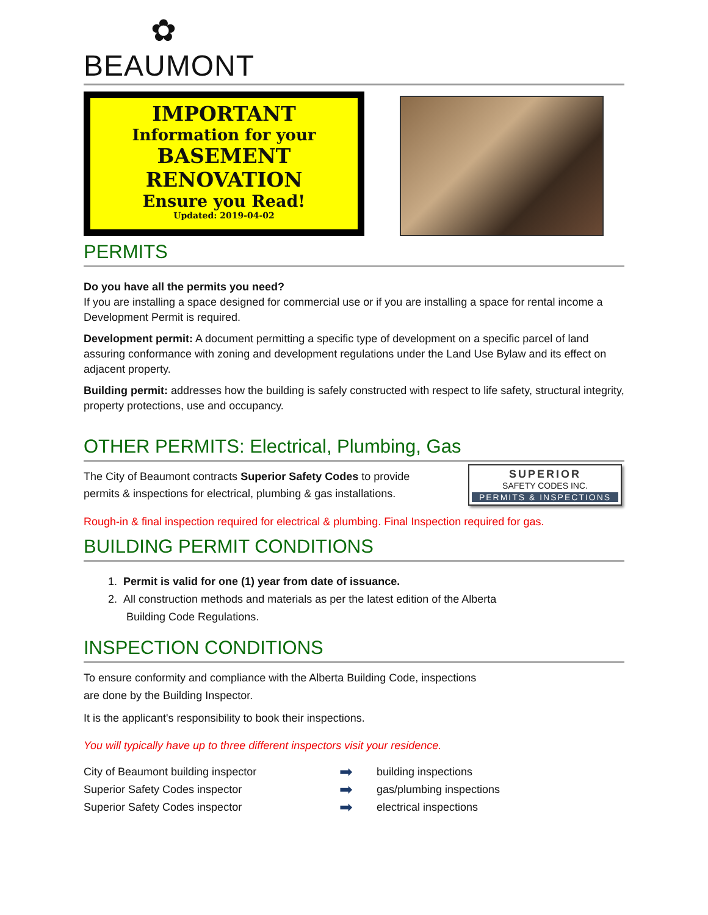✿
BEAUMONT
IMPORTANT
Information for your
BASEMENT
RENOVATION
Ensure you Read!
Updated: 2019-04-02
PERMITS
Do you have all the permits you need?
If you are installing a space designed for commercial use or if you are installing a space for rental income a Development Permit is required.
Development permit: A document permitting a specific type of development on a specific parcel of land assuring conformance with zoning and development regulations under the Land Use Bylaw and its effect on adjacent property.
Building permit: addresses how the building is safely constructed with respect to life safety, structural integrity, property protections, use and occupancy.
OTHER PERMITS: Electrical, Plumbing, Gas
The City of Beaumont contracts Superior Safety Codes to provide
permits & inspections for electrical, plumbing & gas installations.
SUPERIOR
SAFETY CODES INC.
PERMITS & INSPECTIONS
Rough-in & final inspection required for electrical & plumbing. Final Inspection required for gas.
BUILDING PERMIT CONDITIONS
1. Permit is valid for one (1) year from date of issuance.
2. All construction methods and materials as per the latest edition of the Alberta
Building Code Regulations.
INSPECTION CONDITIONS
To ensure conformity and compliance with the Alberta Building Code, inspections
are done by the Building Inspector.
It is the applicant's responsibility to book their inspections.
You will typically have up to three different inspectors visit your residence.
City of Beaumont building inspector
➡
building inspections
Superior Safety Codes inspector
➡
gas/plumbing inspections
Superior Safety Codes inspector
➡
electrical inspections